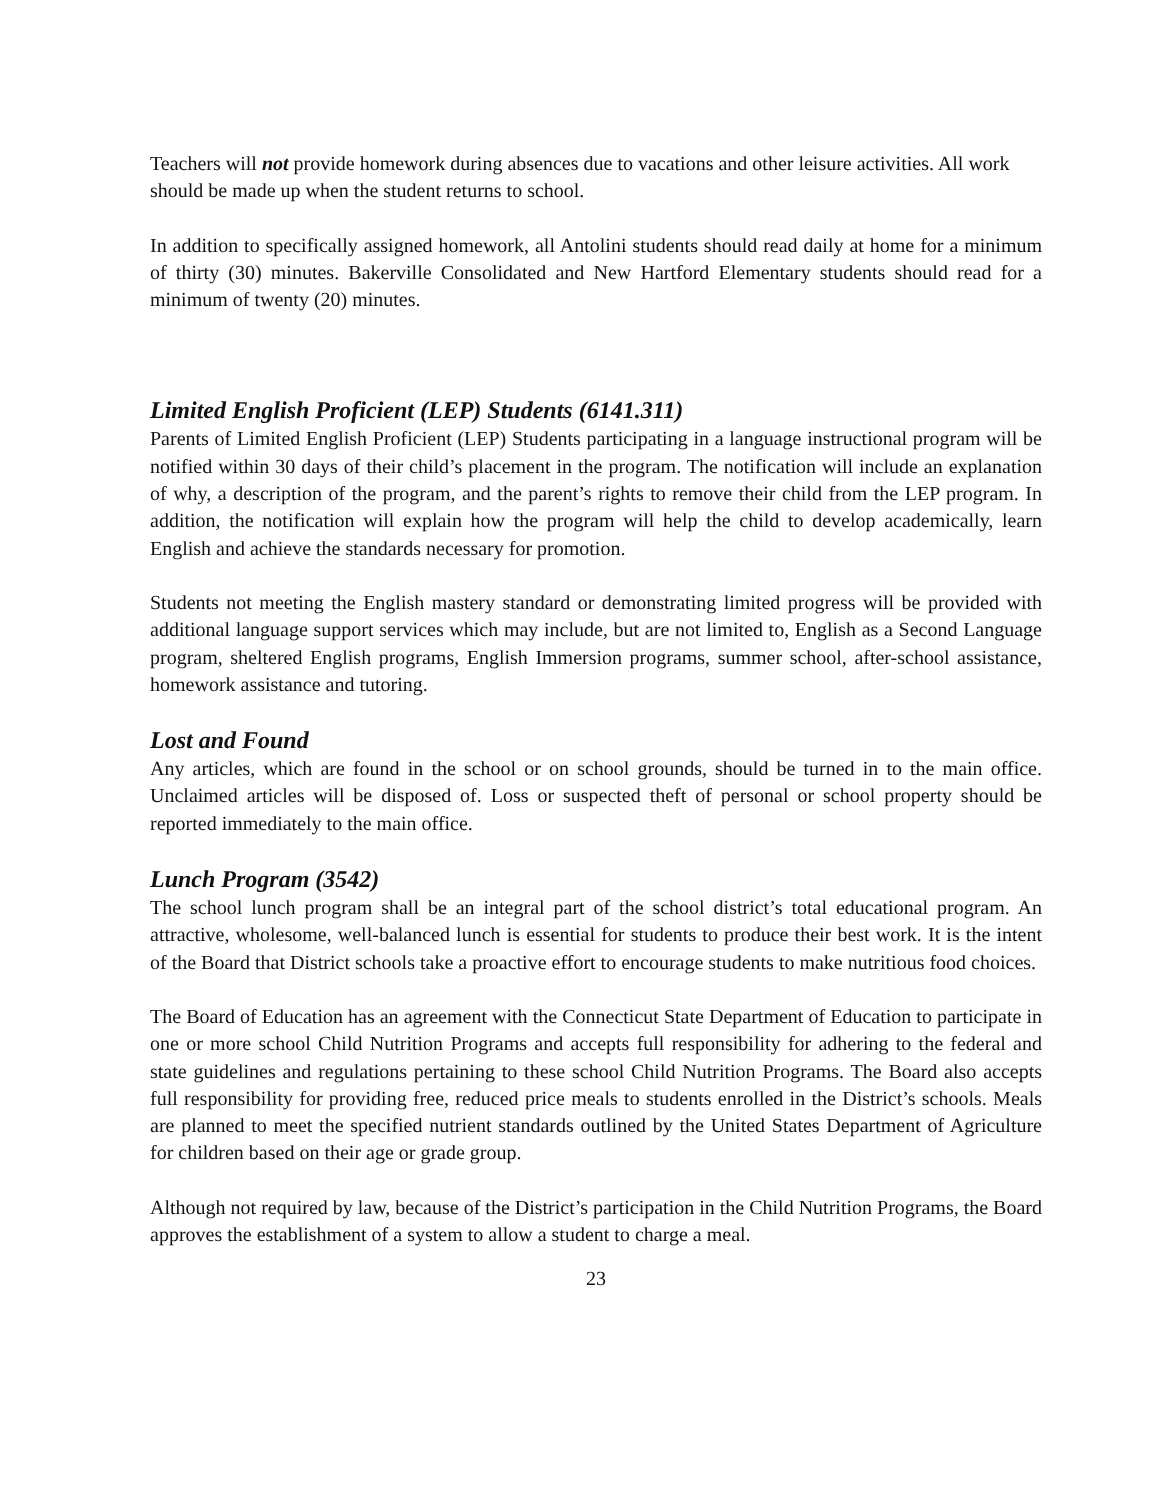Teachers will not provide homework during absences due to vacations and other leisure activities. All work should be made up when the student returns to school.
In addition to specifically assigned homework, all Antolini students should read daily at home for a minimum of thirty (30) minutes. Bakerville Consolidated and New Hartford Elementary students should read for a minimum of twenty (20) minutes.
Limited English Proficient (LEP) Students (6141.311)
Parents of Limited English Proficient (LEP) Students participating in a language instructional program will be notified within 30 days of their child’s placement in the program. The notification will include an explanation of why, a description of the program, and the parent’s rights to remove their child from the LEP program. In addition, the notification will explain how the program will help the child to develop academically, learn English and achieve the standards necessary for promotion.
Students not meeting the English mastery standard or demonstrating limited progress will be provided with additional language support services which may include, but are not limited to, English as a Second Language program, sheltered English programs, English Immersion programs, summer school, after-school assistance, homework assistance and tutoring.
Lost and Found
Any articles, which are found in the school or on school grounds, should be turned in to the main office. Unclaimed articles will be disposed of. Loss or suspected theft of personal or school property should be reported immediately to the main office.
Lunch Program (3542)
The school lunch program shall be an integral part of the school district’s total educational program. An attractive, wholesome, well-balanced lunch is essential for students to produce their best work. It is the intent of the Board that District schools take a proactive effort to encourage students to make nutritious food choices.
The Board of Education has an agreement with the Connecticut State Department of Education to participate in one or more school Child Nutrition Programs and accepts full responsibility for adhering to the federal and state guidelines and regulations pertaining to these school Child Nutrition Programs. The Board also accepts full responsibility for providing free, reduced price meals to students enrolled in the District’s schools. Meals are planned to meet the specified nutrient standards outlined by the United States Department of Agriculture for children based on their age or grade group.
Although not required by law, because of the District’s participation in the Child Nutrition Programs, the Board approves the establishment of a system to allow a student to charge a meal.
23